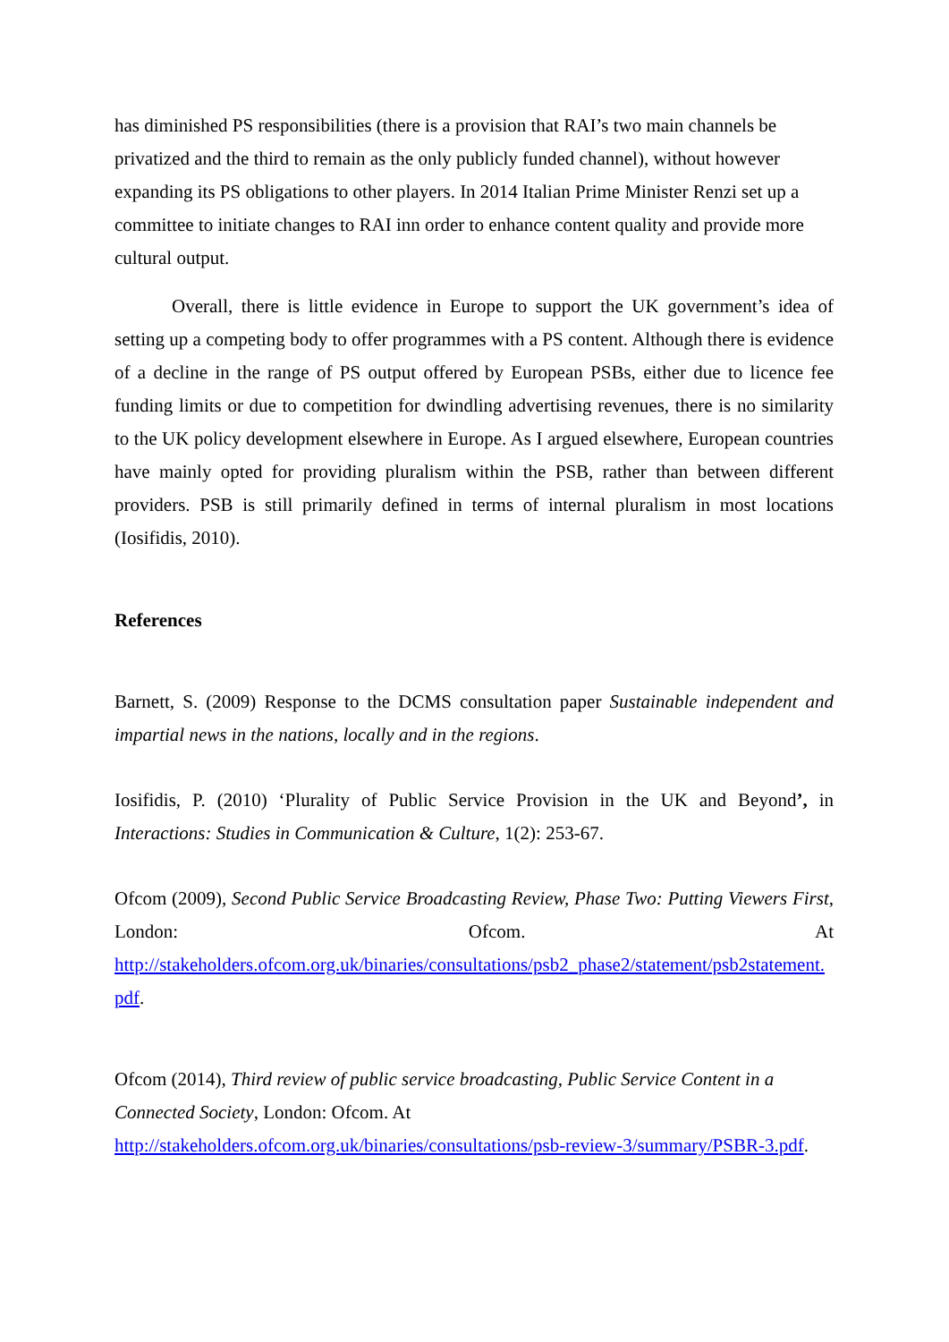has diminished PS responsibilities (there is a provision that RAI’s two main channels be privatized and the third to remain as the only publicly funded channel), without however expanding its PS obligations to other players. In 2014 Italian Prime Minister Renzi set up a committee to initiate changes to RAI inn order to enhance content quality and provide more cultural output.
Overall, there is little evidence in Europe to support the UK government’s idea of setting up a competing body to offer programmes with a PS content. Although there is evidence of a decline in the range of PS output offered by European PSBs, either due to licence fee funding limits or due to competition for dwindling advertising revenues, there is no similarity to the UK policy development elsewhere in Europe. As I argued elsewhere, European countries have mainly opted for providing pluralism within the PSB, rather than between different providers. PSB is still primarily defined in terms of internal pluralism in most locations (Iosifidis, 2010).
References
Barnett, S. (2009) Response to the DCMS consultation paper Sustainable independent and impartial news in the nations, locally and in the regions.
Iosifidis, P. (2010) ‘Plurality of Public Service Provision in the UK and Beyond’, in Interactions: Studies in Communication & Culture, 1(2): 253-67.
Ofcom (2009), Second Public Service Broadcasting Review, Phase Two: Putting Viewers First, London: Ofcom. At
http://stakeholders.ofcom.org.uk/binaries/consultations/psb2_phase2/statement/psb2statement.pdf.
Ofcom (2014), Third review of public service broadcasting, Public Service Content in a Connected Society, London: Ofcom. At
http://stakeholders.ofcom.org.uk/binaries/consultations/psb-review-3/summary/PSBR-3.pdf.